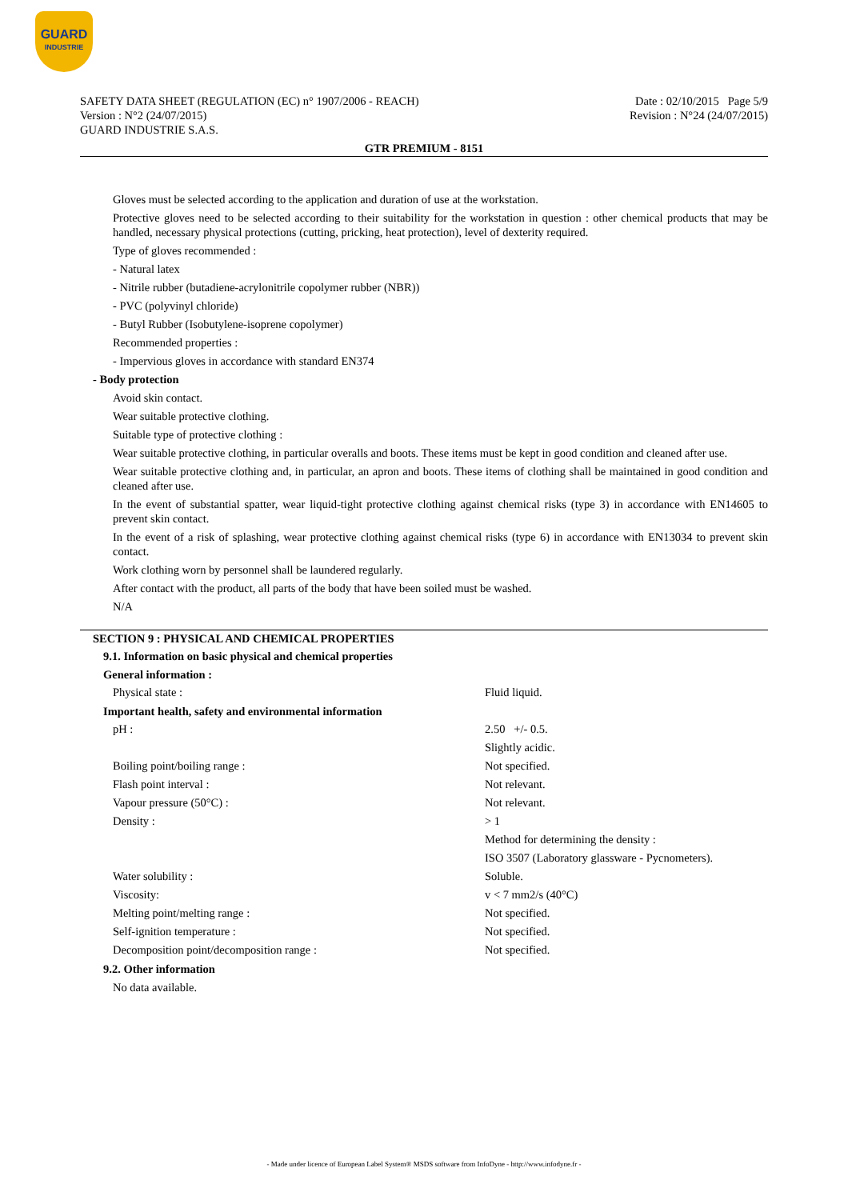GUARD
INDUSTRIE
SAFETY DATA SHEET (REGULATION (EC) n° 1907/2006 - REACH)
Version : N°2 (24/07/2015)
GUARD INDUSTRIE S.A.S.
Date : 02/10/2015 Page 5/9
Revision : N°24 (24/07/2015)
GTR PREMIUM - 8151
Gloves must be selected according to the application and duration of use at the workstation.
Protective gloves need to be selected according to their suitability for the workstation in question : other chemical products that may be handled, necessary physical protections (cutting, pricking, heat protection), level of dexterity required.
Type of gloves recommended :
- Natural latex
- Nitrile rubber (butadiene-acrylonitrile copolymer rubber (NBR))
- PVC (polyvinyl chloride)
- Butyl Rubber (Isobutylene-isoprene copolymer)
Recommended properties :
- Impervious gloves in accordance with standard EN374
- Body protection
Avoid skin contact.
Wear suitable protective clothing.
Suitable type of protective clothing :
Wear suitable protective clothing, in particular overalls and boots. These items must be kept in good condition and cleaned after use.
Wear suitable protective clothing and, in particular, an apron and boots. These items of clothing shall be maintained in good condition and cleaned after use.
In the event of substantial spatter, wear liquid-tight protective clothing against chemical risks (type 3) in accordance with EN14605 to prevent skin contact.
In the event of a risk of splashing, wear protective clothing against chemical risks (type 6) in accordance with EN13034 to prevent skin contact.
Work clothing worn by personnel shall be laundered regularly.
After contact with the product, all parts of the body that have been soiled must be washed.
N/A
SECTION 9 : PHYSICAL AND CHEMICAL PROPERTIES
9.1. Information on basic physical and chemical properties
General information :
| Physical state : | Fluid liquid. |
Important health, safety and environmental information
| pH : | 2.50 +/- 0.5. |
| | Slightly acidic. |
| Boiling point/boiling range : | Not specified. |
| Flash point interval : | Not relevant. |
| Vapour pressure (50°C) : | Not relevant. |
| Density : | > 1 |
| | Method for determining the density : |
| | ISO 3507 (Laboratory glassware - Pycnometers). |
| Water solubility : | Soluble. |
| Viscosity: | v < 7 mm2/s (40°C) |
| Melting point/melting range : | Not specified. |
| Self-ignition temperature : | Not specified. |
| Decomposition point/decomposition range : | Not specified. |
9.2. Other information
No data available.
- Made under licence of European Label System® MSDS software from InfoDyne - http://www.infodyne.fr -